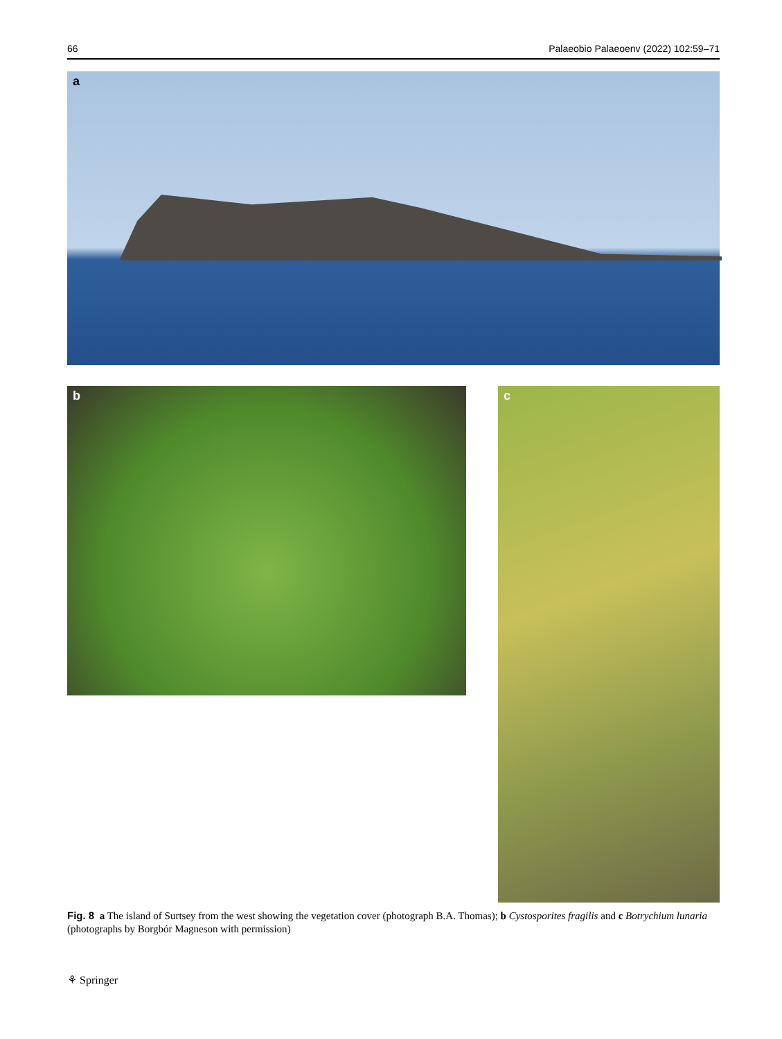66 Palaeobio Palaeoenv (2022) 102:59–71
a
b c
Fig. 8 a The island of Surtsey from the west showing the vegetation cover (photograph B.A. Thomas); b Cystosporites fragilis and c Botrychium lunaria (photographs by Borgbór Magneson with permission)
⚘ Springer